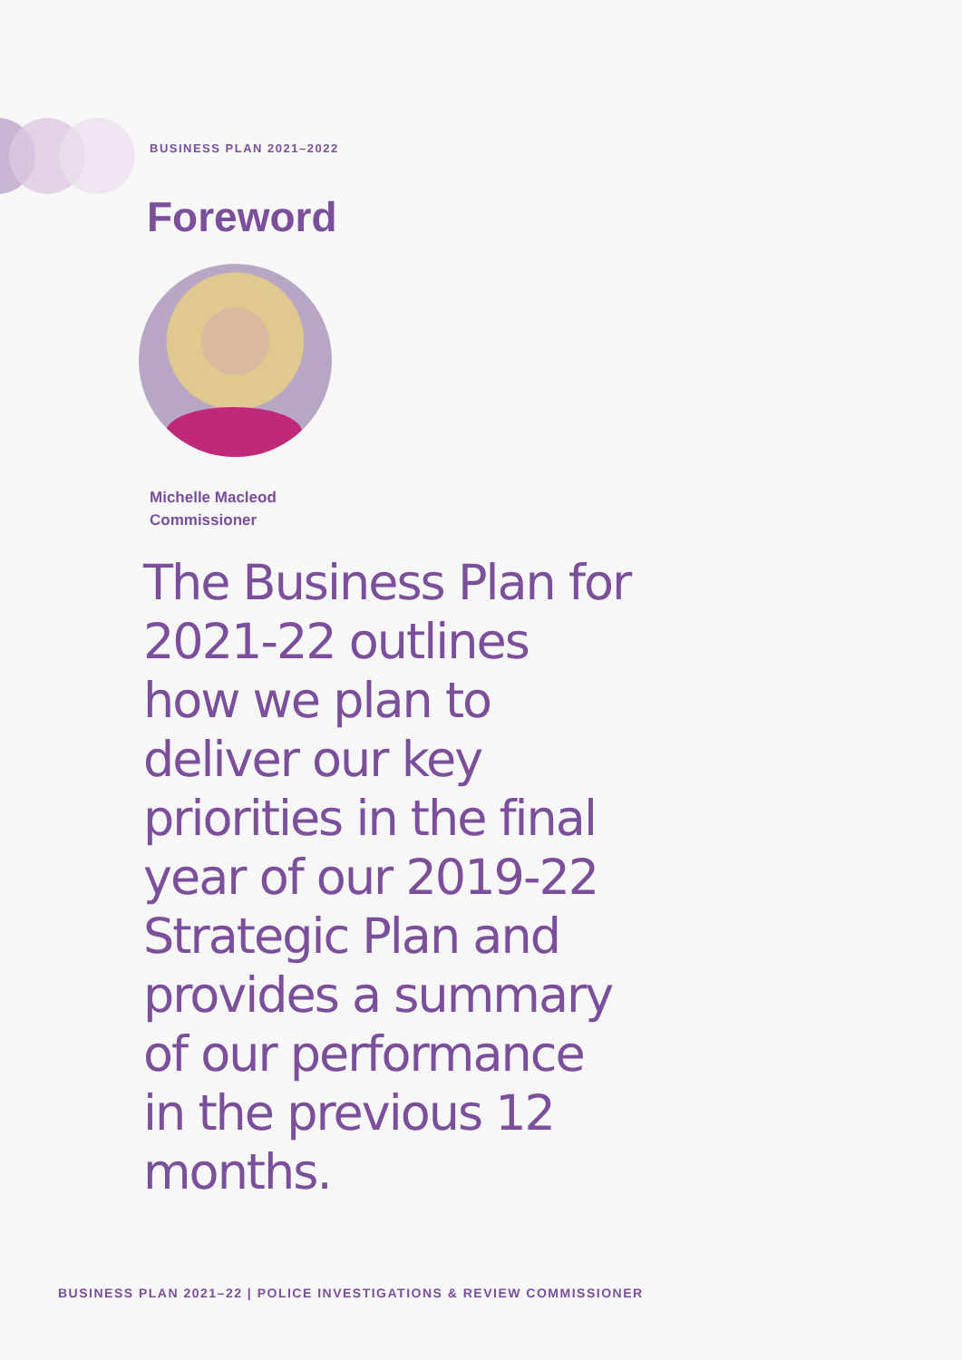BUSINESS PLAN 2021–2022
Foreword
Michelle Macleod
Commissioner
The Business Plan for 2021-22 outlines how we plan to deliver our key priorities in the final year of our 2019-22 Strategic Plan and provides a summary of our performance in the previous 12 months.
BUSINESS PLAN 2021–22 | POLICE INVESTIGATIONS & REVIEW COMMISSIONER